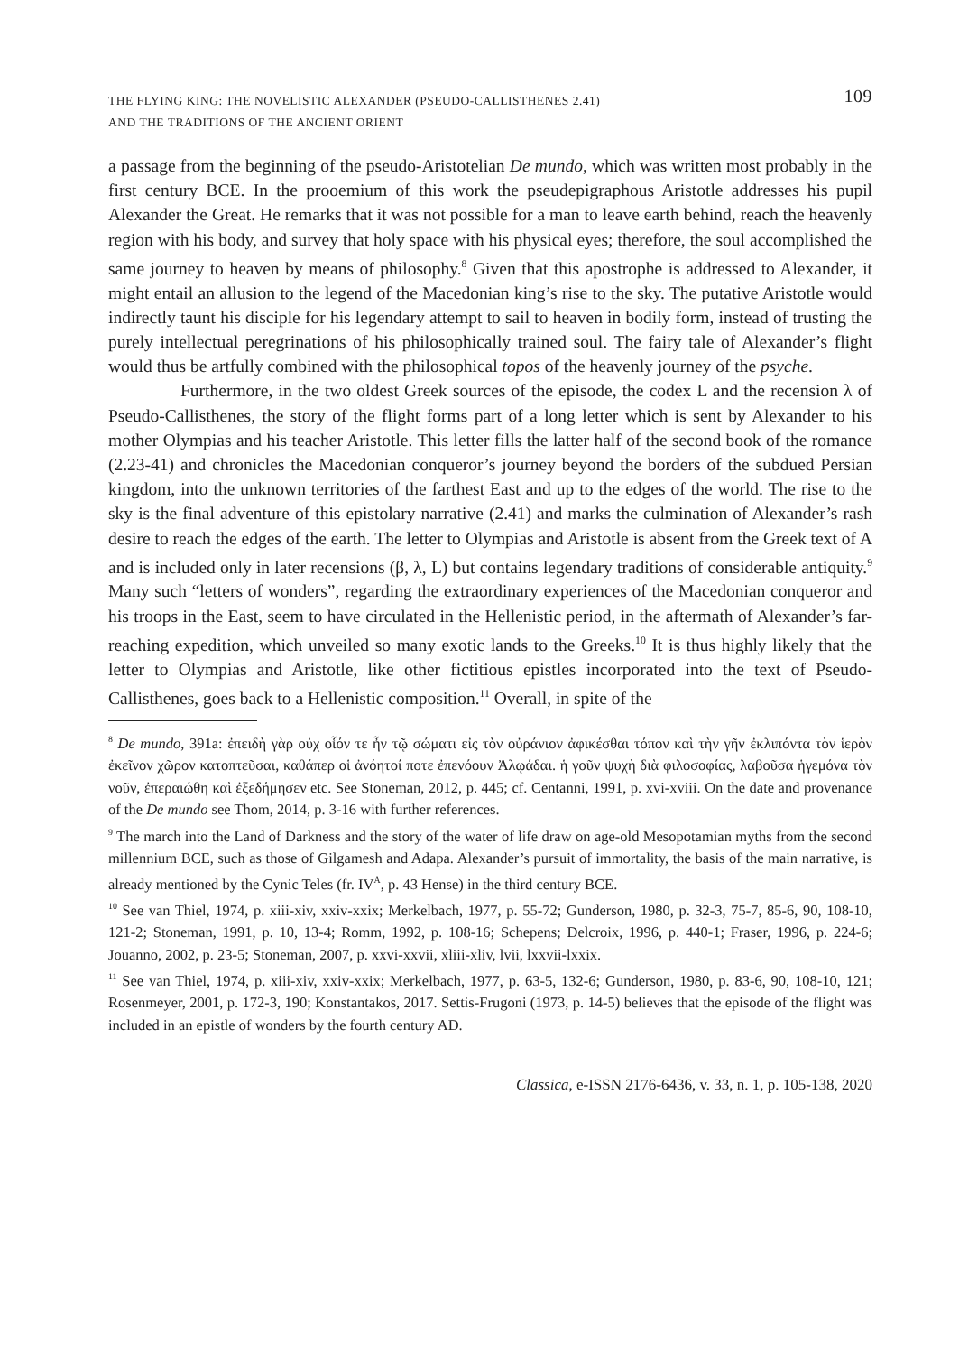THE FLYING KING: THE NOVELISTIC ALEXANDER (PSEUDO-CALLISTHENES 2.41)
AND THE TRADITIONS OF THE ANCIENT ORIENT
109
a passage from the beginning of the pseudo-Aristotelian De mundo, which was written most probably in the first century BCE. In the prooemium of this work the pseudepigraphous Aristotle addresses his pupil Alexander the Great. He remarks that it was not possible for a man to leave earth behind, reach the heavenly region with his body, and survey that holy space with his physical eyes; therefore, the soul accomplished the same journey to heaven by means of philosophy.<sup>8</sup> Given that this apostrophe is addressed to Alexander, it might entail an allusion to the legend of the Macedonian king’s rise to the sky. The putative Aristotle would indirectly taunt his disciple for his legendary attempt to sail to heaven in bodily form, instead of trusting the purely intellectual peregrinations of his philosophically trained soul. The fairy tale of Alexander’s flight would thus be artfully combined with the philosophical topos of the heavenly journey of the psyche.
Furthermore, in the two oldest Greek sources of the episode, the codex L and the recension λ of Pseudo-Callisthenes, the story of the flight forms part of a long letter which is sent by Alexander to his mother Olympias and his teacher Aristotle. This letter fills the latter half of the second book of the romance (2.23-41) and chronicles the Macedonian conqueror’s journey beyond the borders of the subdued Persian kingdom, into the unknown territories of the farthest East and up to the edges of the world. The rise to the sky is the final adventure of this epistolary narrative (2.41) and marks the culmination of Alexander’s rash desire to reach the edges of the earth. The letter to Olympias and Aristotle is absent from the Greek text of A and is included only in later recensions (β, λ, L) but contains legendary traditions of considerable antiquity.<sup>9</sup> Many such “letters of wonders”, regarding the extraordinary experiences of the Macedonian conqueror and his troops in the East, seem to have circulated in the Hellenistic period, in the aftermath of Alexander’s far-reaching expedition, which unveiled so many exotic lands to the Greeks.<sup>10</sup> It is thus highly likely that the letter to Olympias and Aristotle, like other fictitious epistles incorporated into the text of Pseudo-Callisthenes, goes back to a Hellenistic composition.<sup>11</sup> Overall, in spite of the
<sup>8</sup> De mundo, 391a: ἐπειδὴ γὰρ οὐχ οἷόν τε ἦν τῷ σώματι εἰς τὸν οὐράνιον ἀφικέσθαι τόπον καὶ τὴν γῆν ἐκλιπόντα τὸν ἱερὸν ἐκεῖνον χῶρον κατοπτεῦσαι, καθάπερ οἱ ἀνόητοί ποτε ἐπενόουν Ἀλῳάδαι. ἡ γοῦν ψυχὴ διὰ φιλοσοφίας, λαβοῦσα ἡγεμόνα τὸν νοῦν, ἐπεραιώθη καὶ ἐξεδήμησεν etc. See Stoneman, 2012, p. 445; cf. Centanni, 1991, p. xvi-xviii. On the date and provenance of the De mundo see Thom, 2014, p. 3-16 with further references.
<sup>9</sup> The march into the Land of Darkness and the story of the water of life draw on age-old Mesopotamian myths from the second millennium BCE, such as those of Gilgamesh and Adapa. Alexander’s pursuit of immortality, the basis of the main narrative, is already mentioned by the Cynic Teles (fr. IV<sup>A</sup>, p. 43 Hense) in the third century BCE.
<sup>10</sup> See van Thiel, 1974, p. xiii-xiv, xxiv-xxix; Merkelbach, 1977, p. 55-72; Gunderson, 1980, p. 32-3, 75-7, 85-6, 90, 108-10, 121-2; Stoneman, 1991, p. 10, 13-4; Romm, 1992, p. 108-16; Schepens; Delcroix, 1996, p. 440-1; Fraser, 1996, p. 224-6; Jouanno, 2002, p. 23-5; Stoneman, 2007, p. xxvi-xxvii, xliii-xliv, lvii, lxxvii-lxxix.
<sup>11</sup> See van Thiel, 1974, p. xiii-xiv, xxiv-xxix; Merkelbach, 1977, p. 63-5, 132-6; Gunderson, 1980, p. 83-6, 90, 108-10, 121; Rosenmeyer, 2001, p. 172-3, 190; Konstantakos, 2017. Settis-Frugoni (1973, p. 14-5) believes that the episode of the flight was included in an epistle of wonders by the fourth century AD.
Classica, e-ISSN 2176-6436, v. 33, n. 1, p. 105-138, 2020